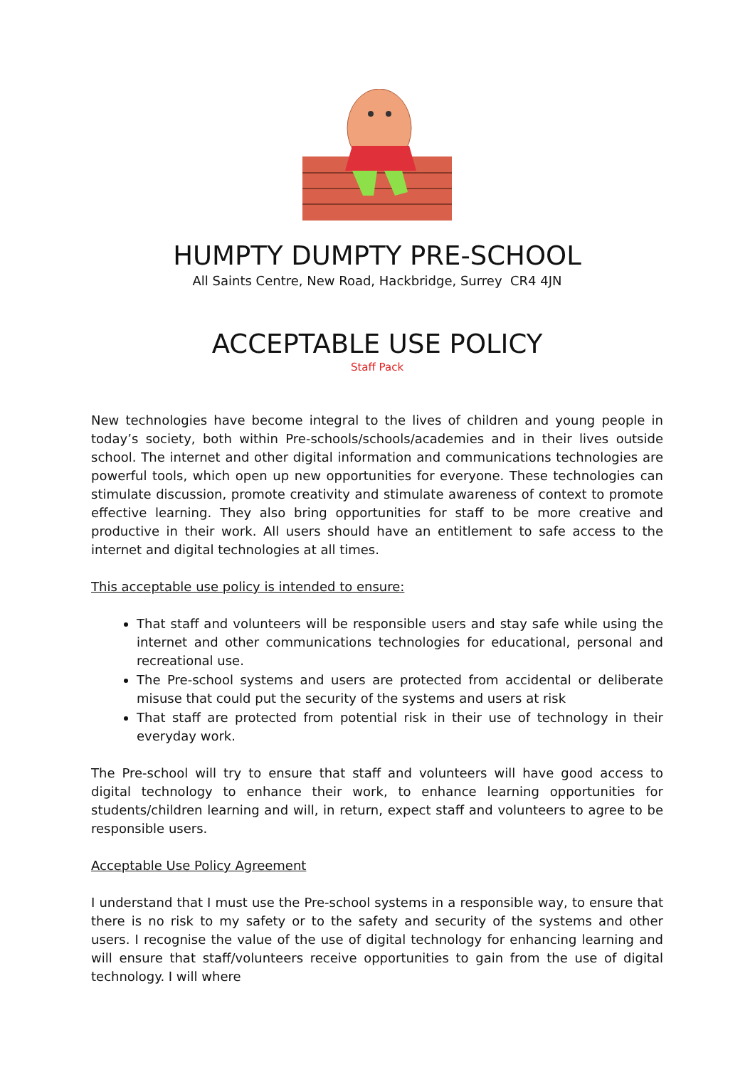HUMPTY DUMPTY PRE-SCHOOL
All Saints Centre, New Road, Hackbridge, Surrey CR4 4JN
ACCEPTABLE USE POLICY
Staff Pack
New technologies have become integral to the lives of children and young people in today’s society, both within Pre-schools/schools/academies and in their lives outside school. The internet and other digital information and communications technologies are powerful tools, which open up new opportunities for everyone. These technologies can stimulate discussion, promote creativity and stimulate awareness of context to promote effective learning. They also bring opportunities for staff to be more creative and productive in their work. All users should have an entitlement to safe access to the internet and digital technologies at all times.
This acceptable use policy is intended to ensure:
That staff and volunteers will be responsible users and stay safe while using the internet and other communications technologies for educational, personal and recreational use.
The Pre-school systems and users are protected from accidental or deliberate misuse that could put the security of the systems and users at risk
That staff are protected from potential risk in their use of technology in their everyday work.
The Pre-school will try to ensure that staff and volunteers will have good access to digital technology to enhance their work, to enhance learning opportunities for students/children learning and will, in return, expect staff and volunteers to agree to be responsible users.
Acceptable Use Policy Agreement
I understand that I must use the Pre-school systems in a responsible way, to ensure that there is no risk to my safety or to the safety and security of the systems and other users. I recognise the value of the use of digital technology for enhancing learning and will ensure that staff/volunteers receive opportunities to gain from the use of digital technology. I will where